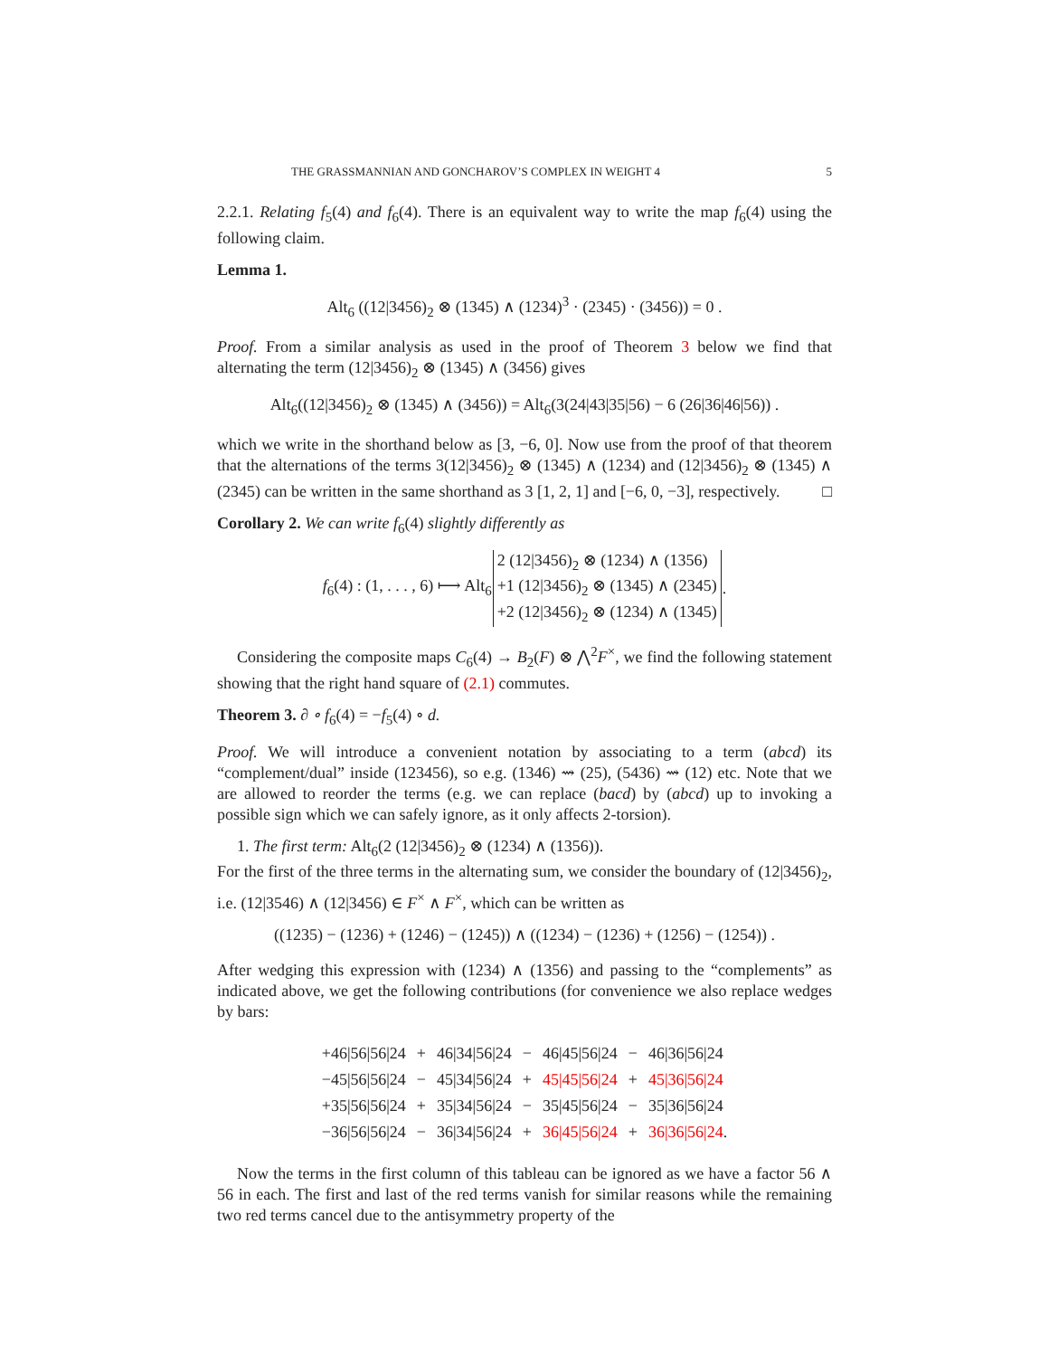THE GRASSMANNIAN AND GONCHAROV’S COMPLEX IN WEIGHT 4 5
2.2.1. Relating f<sub>5</sub>(4) and f<sub>6</sub>(4). There is an equivalent way to write the map f<sub>6</sub>(4) using the following claim.
Lemma 1.
Alt<sub>6</sub> ((12|3456)<sub>2</sub> ⊗ (1345) ∧ (1234)<sup>3</sup> · (2345) · (3456)) = 0 .
Proof. From a similar analysis as used in the proof of Theorem 3 below we find that alternating the term (12|3456)<sub>2</sub> ⊗ (1345) ∧ (3456) gives
Alt<sub>6</sub>((12|3456)<sub>2</sub> ⊗ (1345) ∧ (3456)) = Alt<sub>6</sub>(3(24|43|35|56) − 6 (26|36|46|56)) .
which we write in the shorthand below as [3, −6, 0]. Now use from the proof of that theorem that the alternations of the terms 3(12|3456)<sub>2</sub> ⊗ (1345) ∧ (1234) and (12|3456)<sub>2</sub> ⊗ (1345) ∧ (2345) can be written in the same shorthand as 3 [1, 2, 1] and [−6, 0, −3], respectively. □
Corollary 2. We can write f<sub>6</sub>(4) slightly differently as
| f<sub>6</sub>(4) : (1, . . . , 6) ⟼ Alt<sub>6</sub> | 2 (12/3456)<sub>2</sub> ⊗ (1234) ∧ (1356) +1 (12/3456)<sub>2</sub> ⊗ (1345) ∧ (2345) +2 (12/3456)<sub>2</sub> ⊗ (1234) ∧ (1345) | . |
Considering the composite maps C<sub>6</sub>(4) → B<sub>2</sub>(F) ⊗ ⋀<sup>2</sup>F<sup>×</sup>, we find the following statement showing that the right hand square of (2.1) commutes.
Theorem 3. ∂ ∘ f<sub>6</sub>(4) = −f<sub>5</sub>(4) ∘ d.
Proof. We will introduce a convenient notation by associating to a term (abcd) its “complement/dual” inside (123456), so e.g. (1346) ⇝ (25), (5436) ⇝ (12) etc. Note that we are allowed to reorder the terms (e.g. we can replace (bacd) by (abcd) up to invoking a possible sign which we can safely ignore, as it only affects 2-torsion).
1. The first term: Alt<sub>6</sub>(2 (12|3456)<sub>2</sub> ⊗ (1234) ∧ (1356)).
For the first of the three terms in the alternating sum, we consider the boundary of (12|3456)<sub>2</sub>, i.e. (12|3546) ∧ (12|3456) ∈ F<sup>×</sup> ∧ F<sup>×</sup>, which can be written as
((1235) − (1236) + (1246) − (1245)) ∧ ((1234) − (1236) + (1256) − (1254)) .
After wedging this expression with (1234) ∧ (1356) and passing to the “complements” as indicated above, we get the following contributions (for convenience we also replace wedges by bars:
| +46/56/56/24 | + | 46/34/56/24 | − | 46/45/56/24 | − | 46/36/56/24 |
| −45/56/56/24 | − | 45/34/56/24 | + | 45/45/56/24 | + | 45/36/56/24 |
| +35/56/56/24 | + | 35/34/56/24 | − | 35/45/56/24 | − | 35/36/56/24 |
| −36/56/56/24 | − | 36/34/56/24 | + | 36/45/56/24 | + | 36/36/56/24 . |
Now the terms in the first column of this tableau can be ignored as we have a factor 56 ∧ 56 in each. The first and last of the red terms vanish for similar reasons while the remaining two red terms cancel due to the antisymmetry property of the